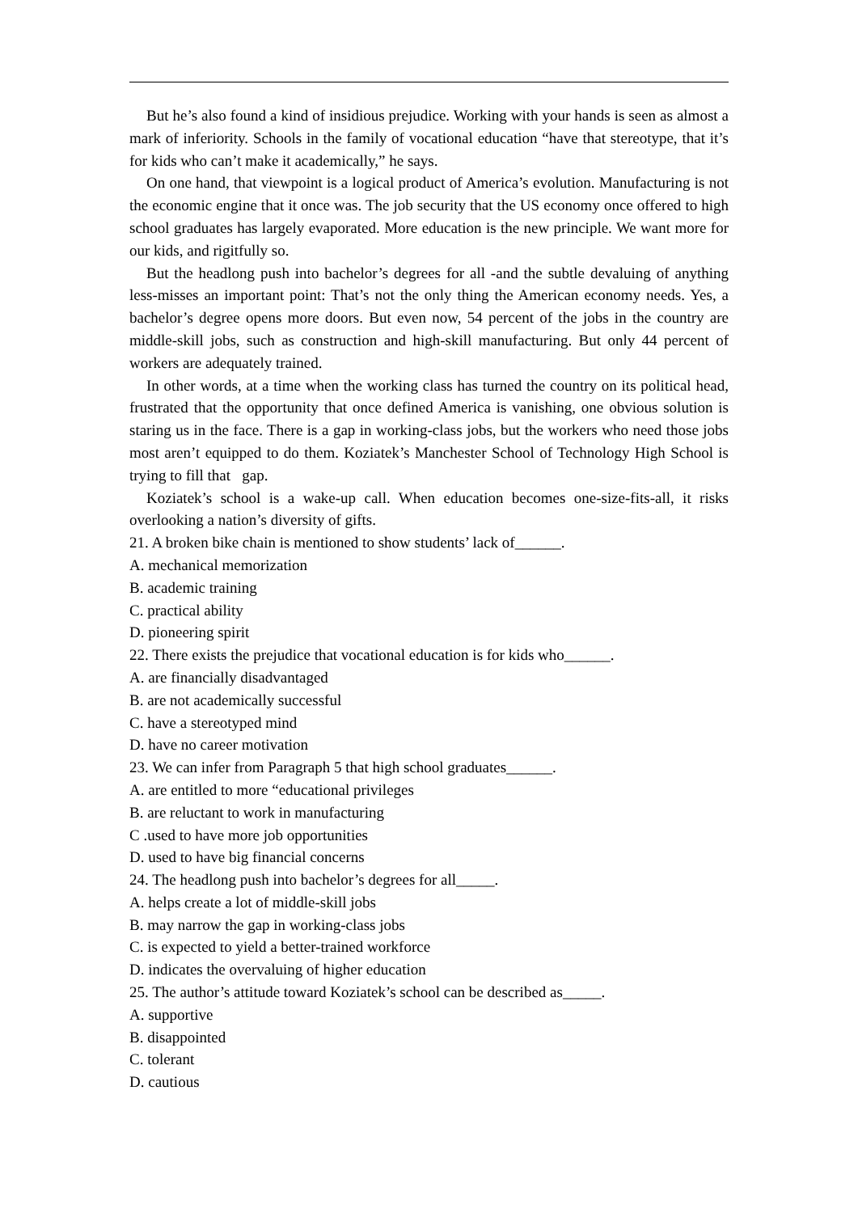But he’s also found a kind of insidious prejudice. Working with your hands is seen as almost a mark of inferiority. Schools in the family of vocational education “have that stereotype, that it’s for kids who can’t make it academically,” he says.
On one hand, that viewpoint is a logical product of America’s evolution. Manufacturing is not the economic engine that it once was. The job security that the US economy once offered to high school graduates has largely evaporated. More education is the new principle. We want more for our kids, and rigitfully so.
But the headlong push into bachelor’s degrees for all -and the subtle devaluing of anything less-misses an important point: That’s not the only thing the American economy needs. Yes, a bachelor’s degree opens more doors. But even now, 54 percent of the jobs in the country are middle-skill jobs, such as construction and high-skill manufacturing. But only 44 percent of workers are adequately trained.
In other words, at a time when the working class has turned the country on its political head, frustrated that the opportunity that once defined America is vanishing, one obvious solution is staring us in the face. There is a gap in working-class jobs, but the workers who need those jobs most aren’t equipped to do them. Koziatek’s Manchester School of Technology High School is trying to fill that gap.
Koziatek’s school is a wake-up call. When education becomes one-size-fits-all, it risks overlooking a nation’s diversity of gifts.
21. A broken bike chain is mentioned to show students’ lack of______.
A. mechanical memorization
B. academic training
C. practical ability
D. pioneering spirit
22. There exists the prejudice that vocational education is for kids who______.
A. are financially disadvantaged
B. are not academically successful
C. have a stereotyped mind
D. have no career motivation
23. We can infer from Paragraph 5 that high school graduates______.
A. are entitled to more “educational privileges
B. are reluctant to work in manufacturing
C .used to have more job opportunities
D. used to have big financial concerns
24. The headlong push into bachelor’s degrees for all_____.
A. helps create a lot of middle-skill jobs
B. may narrow the gap in working-class jobs
C. is expected to yield a better-trained workforce
D. indicates the overvaluing of higher education
25. The author’s attitude toward Koziatek’s school can be described as_____.
A. supportive
B. disappointed
C. tolerant
D. cautious